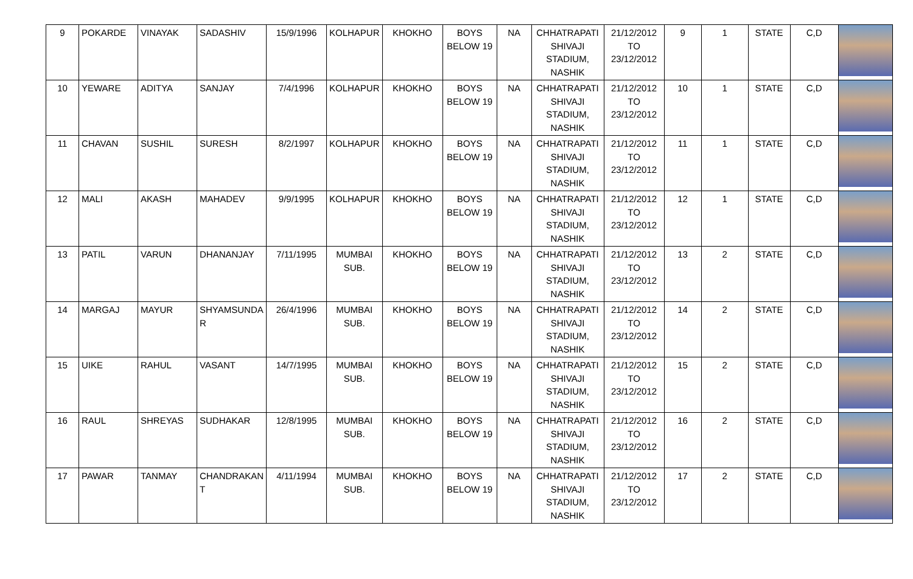| 9 | POKARDE | VINAYAK | SADASHIV | 15/9/1996 | KOLHAPUR | KHOKHO | BOYS BELOW 19 | NA | CHHATRAPATI SHIVAJI STADIUM, NASHIK | 21/12/2012 TO 23/12/2012 | 9 | 1 | STATE | C,D | |
| 10 | YEWARE | ADITYA | SANJAY | 7/4/1996 | KOLHAPUR | KHOKHO | BOYS BELOW 19 | NA | CHHATRAPATI SHIVAJI STADIUM, NASHIK | 21/12/2012 TO 23/12/2012 | 10 | 1 | STATE | C,D | |
| 11 | CHAVAN | SUSHIL | SURESH | 8/2/1997 | KOLHAPUR | KHOKHO | BOYS BELOW 19 | NA | CHHATRAPATI SHIVAJI STADIUM, NASHIK | 21/12/2012 TO 23/12/2012 | 11 | 1 | STATE | C,D | |
| 12 | MALI | AKASH | MAHADEV | 9/9/1995 | KOLHAPUR | KHOKHO | BOYS BELOW 19 | NA | CHHATRAPATI SHIVAJI STADIUM, NASHIK | 21/12/2012 TO 23/12/2012 | 12 | 1 | STATE | C,D | |
| 13 | PATIL | VARUN | DHANANJAY | 7/11/1995 | MUMBAI SUB. | KHOKHO | BOYS BELOW 19 | NA | CHHATRAPATI SHIVAJI STADIUM, NASHIK | 21/12/2012 TO 23/12/2012 | 13 | 2 | STATE | C,D | |
| 14 | MARGAJ | MAYUR | SHYAMSUNDA R | 26/4/1996 | MUMBAI SUB. | KHOKHO | BOYS BELOW 19 | NA | CHHATRAPATI SHIVAJI STADIUM, NASHIK | 21/12/2012 TO 23/12/2012 | 14 | 2 | STATE | C,D | |
| 15 | UIKE | RAHUL | VASANT | 14/7/1995 | MUMBAI SUB. | KHOKHO | BOYS BELOW 19 | NA | CHHATRAPATI SHIVAJI STADIUM, NASHIK | 21/12/2012 TO 23/12/2012 | 15 | 2 | STATE | C,D | |
| 16 | RAUL | SHREYAS | SUDHAKAR | 12/8/1995 | MUMBAI SUB. | KHOKHO | BOYS BELOW 19 | NA | CHHATRAPATI SHIVAJI STADIUM, NASHIK | 21/12/2012 TO 23/12/2012 | 16 | 2 | STATE | C,D | |
| 17 | PAWAR | TANMAY | CHANDRAKAN T | 4/11/1994 | MUMBAI SUB. | KHOKHO | BOYS BELOW 19 | NA | CHHATRAPATI SHIVAJI STADIUM, NASHIK | 21/12/2012 TO 23/12/2012 | 17 | 2 | STATE | C,D | |